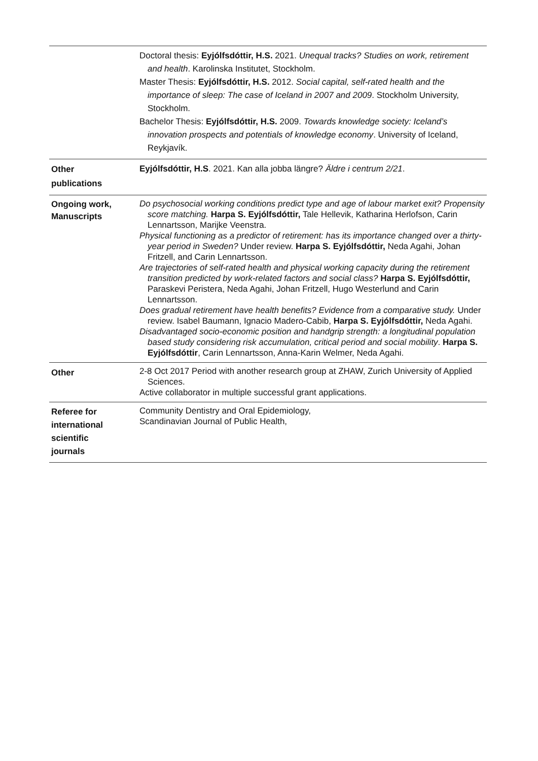| | Doctoral thesis: Eyjólfsdóttir, H.S. 2021. Unequal tracks? Studies on work, retirement and health . Karolinska Institutet, Stockholm. Master Thesis: Eyjólfsdóttir, H.S. 2012. Social capital, self-rated health and the importance of sleep: The case of Iceland in 2007 and 2009 . Stockholm University, Stockholm. Bachelor Thesis: Eyjólfsdóttir, H.S. 2009. Towards knowledge society: Iceland’s innovation prospects and potentials of knowledge economy . University of Iceland, Reykjavík. |
| Other publications | Eyjólfsdóttir, H.S . 2021. Kan alla jobba längre? Äldre i centrum 2/21 . |
| Ongoing work, Manuscripts | Do psychosocial working conditions predict type and age of labour market exit? Propensity score matching. Harpa S. Eyjólfsdóttir, Tale Hellevik, Katharina Herlofson, Carin Lennartsson, Marijke Veenstra. Physical functioning as a predictor of retirement: has its importance changed over a thirty-year period in Sweden? Under review. Harpa S. Eyjólfsdóttir, Neda Agahi, Johan Fritzell, and Carin Lennartsson. Are trajectories of self-rated health and physical working capacity during the retirement transition predicted by work-related factors and social class? Harpa S. Eyjólfsdóttir, Paraskevi Peristera, Neda Agahi, Johan Fritzell, Hugo Westerlund and Carin Lennartsson. Does gradual retirement have health benefits? Evidence from a comparative study. Under review. Isabel Baumann, Ignacio Madero-Cabib, Harpa S. Eyjólfsdóttir, Neda Agahi. Disadvantaged socio-economic position and handgrip strength: a longitudinal population based study considering risk accumulation, critical period and social mobility . Harpa S. Eyjólfsdóttir , Carin Lennartsson, Anna-Karin Welmer, Neda Agahi. |
| Other | 2-8 Oct 2017 Period with another research group at ZHAW, Zurich University of Applied Sciences. Active collaborator in multiple successful grant applications. |
| Referee for international scientific journals | Community Dentistry and Oral Epidemiology, Scandinavian Journal of Public Health, |